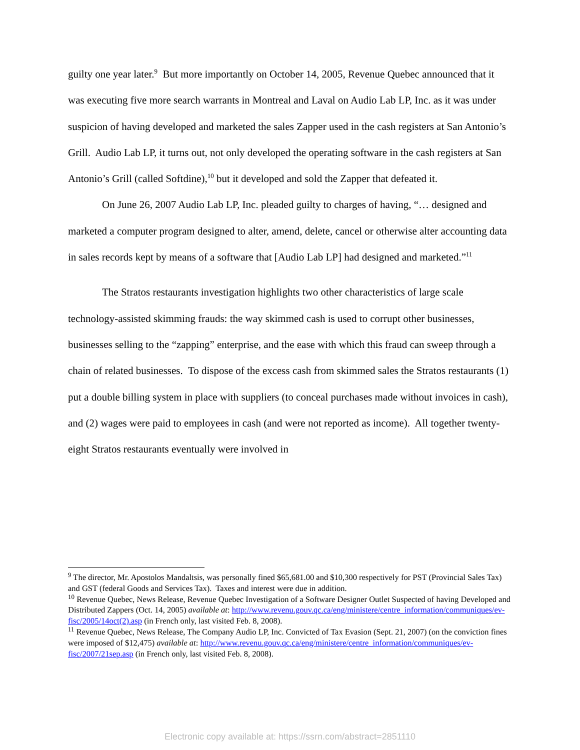guilty one year later.<sup>9</sup> But more importantly on October 14, 2005, Revenue Quebec announced that it was executing five more search warrants in Montreal and Laval on Audio Lab LP, Inc. as it was under suspicion of having developed and marketed the sales Zapper used in the cash registers at San Antonio’s Grill. Audio Lab LP, it turns out, not only developed the operating software in the cash registers at San Antonio’s Grill (called Softdine),<sup>10</sup> but it developed and sold the Zapper that defeated it.
On June 26, 2007 Audio Lab LP, Inc. pleaded guilty to charges of having, “… designed and marketed a computer program designed to alter, amend, delete, cancel or otherwise alter accounting data in sales records kept by means of a software that [Audio Lab LP] had designed and marketed.”<sup>11</sup>
The Stratos restaurants investigation highlights two other characteristics of large scale technology-assisted skimming frauds: the way skimmed cash is used to corrupt other businesses, businesses selling to the “zapping” enterprise, and the ease with which this fraud can sweep through a chain of related businesses. To dispose of the excess cash from skimmed sales the Stratos restaurants (1) put a double billing system in place with suppliers (to conceal purchases made without invoices in cash), and (2) wages were paid to employees in cash (and were not reported as income). All together twenty-eight Stratos restaurants eventually were involved in
<sup>9</sup> The director, Mr. Apostolos Mandaltsis, was personally fined $65,681.00 and $10,300 respectively for PST (Provincial Sales Tax) and GST (federal Goods and Services Tax). Taxes and interest were due in addition.
<sup>10</sup> Revenue Quebec, News Release, Revenue Quebec Investigation of a Software Designer Outlet Suspected of having Developed and Distributed Zappers (Oct. 14, 2005) available at: http://www.revenu.gouv.qc.ca/eng/ministere/centre_information/communiques/ev-fisc/2005/14oct(2).asp (in French only, last visited Feb. 8, 2008).
<sup>11</sup> Revenue Quebec, News Release, The Company Audio LP, Inc. Convicted of Tax Evasion (Sept. 21, 2007) (on the conviction fines were imposed of $12,475) available at: http://www.revenu.gouv.qc.ca/eng/ministere/centre_information/communiques/ev-fisc/2007/21sep.asp (in French only, last visited Feb. 8, 2008).
Electronic copy available at: https://ssrn.com/abstract=2851110